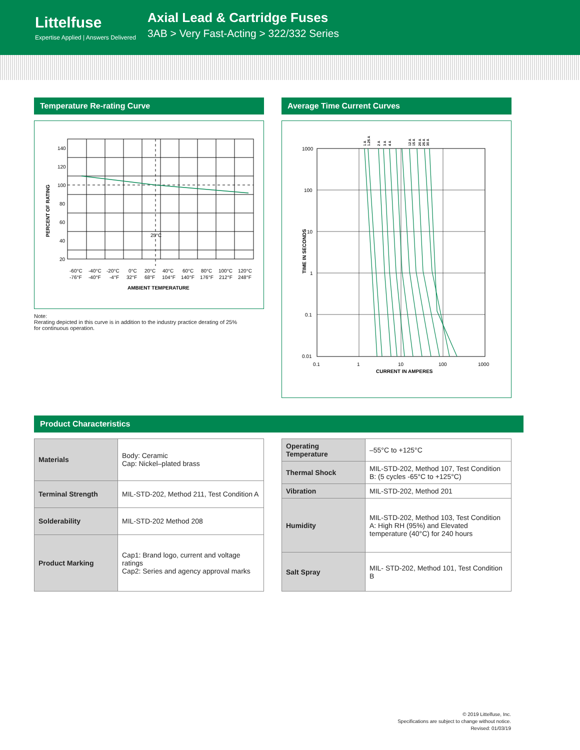Littelfuse
Expertise Applied | Answers Delivered
Axial Lead & Cartridge Fuses
3AB > Very Fast-Acting > 322/332 Series
Temperature Re-rating Curve
140
120
100
80
60
40
20
25°C
-60°C
-40°C
-20°C
0°C
20°C
40°C
60°C
80°C
100°C
120°C
-76°F
-40°F
-4°F
32°F
68°F
104°F
140°F
176°F
212°F
248°F
AMBIENT TEMPERATURE
PERCENT OF RATING
Note:
Rerating depicted in this curve is in addition to the industry practice derating of 25%
for continuous operation.
Average Time Current Curves
1000
100
10
1
0.1
0.01
0.1
1
10
100
1000
CURRENT IN AMPERES
TIME IN SECONDS
1 A
1.25 A
2 A
3 A
4 A
12 A
15 A
20 A
25 A
30 A
Product Characteristics
| Materials | Body: Ceramic Cap: Nickel–plated brass |
| Terminal Strength | MIL-STD-202, Method 211, Test Condition A |
| Solderability | MIL-STD-202 Method 208 |
| Product Marking | Cap1: Brand logo, current and voltage ratings Cap2: Series and agency approval marks |
| Operating Temperature | –55°C to +125°C |
| Thermal Shock | MIL-STD-202, Method 107, Test Condition B: (5 cycles -65°C to +125°C) |
| Vibration | MIL-STD-202, Method 201 |
| Humidity | MIL-STD-202, Method 103, Test Condition A: High RH (95%) and Elevated temperature (40°C) for 240 hours |
| Salt Spray | MIL- STD-202, Method 101, Test Condition B |
© 2019 Littelfuse, Inc.
Specifications are subject to change without notice.
Revised: 01/03/19